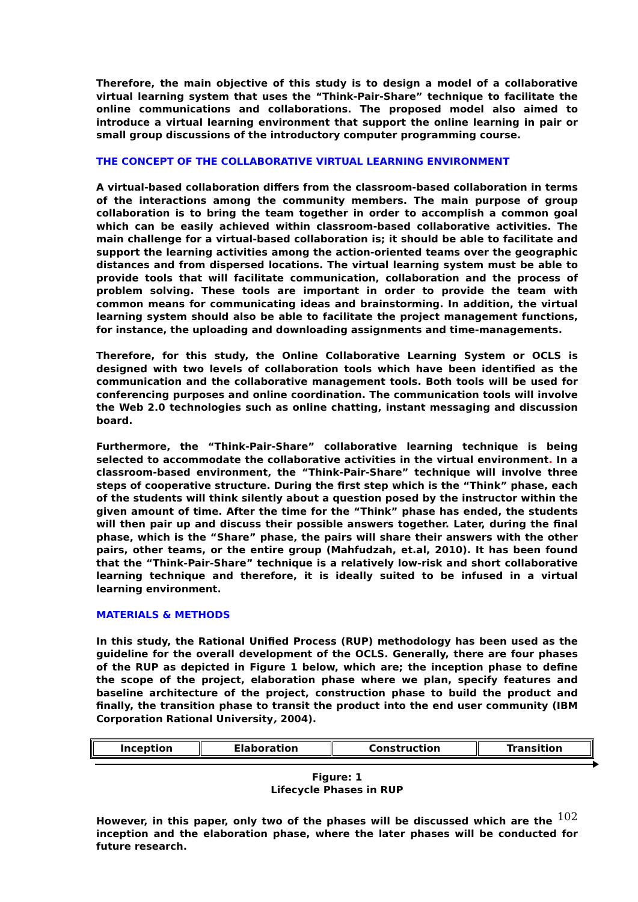Therefore, the main objective of this study is to design a model of a collaborative virtual learning system that uses the “Think-Pair-Share” technique to facilitate the online communications and collaborations. The proposed model also aimed to introduce a virtual learning environment that support the online learning in pair or small group discussions of the introductory computer programming course.
THE CONCEPT OF THE COLLABORATIVE VIRTUAL LEARNING ENVIRONMENT
A virtual-based collaboration differs from the classroom-based collaboration in terms of the interactions among the community members. The main purpose of group collaboration is to bring the team together in order to accomplish a common goal which can be easily achieved within classroom-based collaborative activities. The main challenge for a virtual-based collaboration is; it should be able to facilitate and support the learning activities among the action-oriented teams over the geographic distances and from dispersed locations. The virtual learning system must be able to provide tools that will facilitate communication, collaboration and the process of problem solving. These tools are important in order to provide the team with common means for communicating ideas and brainstorming. In addition, the virtual learning system should also be able to facilitate the project management functions, for instance, the uploading and downloading assignments and time-managements.
Therefore, for this study, the Online Collaborative Learning System or OCLS is designed with two levels of collaboration tools which have been identified as the communication and the collaborative management tools. Both tools will be used for conferencing purposes and online coordination. The communication tools will involve the Web 2.0 technologies such as online chatting, instant messaging and discussion board.
Furthermore, the “Think-Pair-Share” collaborative learning technique is being selected to accommodate the collaborative activities in the virtual environment. In a classroom-based environment, the “Think-Pair-Share” technique will involve three steps of cooperative structure. During the first step which is the “Think” phase, each of the students will think silently about a question posed by the instructor within the given amount of time. After the time for the “Think” phase has ended, the students will then pair up and discuss their possible answers together. Later, during the final phase, which is the “Share” phase, the pairs will share their answers with the other pairs, other teams, or the entire group (Mahfudzah, et.al, 2010). It has been found that the “Think-Pair-Share” technique is a relatively low-risk and short collaborative learning technique and therefore, it is ideally suited to be infused in a virtual learning environment.
MATERIALS & METHODS
In this study, the Rational Unified Process (RUP) methodology has been used as the guideline for the overall development of the OCLS. Generally, there are four phases of the RUP as depicted in Figure 1 below, which are; the inception phase to define the scope of the project, elaboration phase where we plan, specify features and baseline architecture of the project, construction phase to build the product and finally, the transition phase to transit the product into the end user community (IBM Corporation Rational University, 2004).
| Inception | Elaboration | Construction | Transition |
Figure: 1
Lifecycle Phases in RUP
However, in this paper, only two of the phases will be discussed which are the 102 inception and the elaboration phase, where the later phases will be conducted for future research.